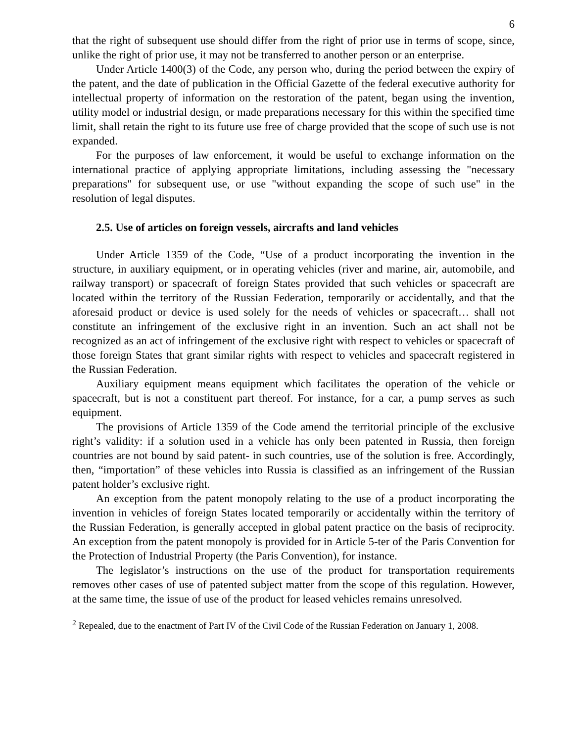6
that the right of subsequent use should differ from the right of prior use in terms of scope, since, unlike the right of prior use, it may not be transferred to another person or an enterprise.
Under Article 1400(3) of the Code, any person who, during the period between the expiry of the patent, and the date of publication in the Official Gazette of the federal executive authority for intellectual property of information on the restoration of the patent, began using the invention, utility model or industrial design, or made preparations necessary for this within the specified time limit, shall retain the right to its future use free of charge provided that the scope of such use is not expanded.
For the purposes of law enforcement, it would be useful to exchange information on the international practice of applying appropriate limitations, including assessing the "necessary preparations" for subsequent use, or use "without expanding the scope of such use" in the resolution of legal disputes.
2.5. Use of articles on foreign vessels, aircrafts and land vehicles
Under Article 1359 of the Code, “Use of a product incorporating the invention in the structure, in auxiliary equipment, or in operating vehicles (river and marine, air, automobile, and railway transport) or spacecraft of foreign States provided that such vehicles or spacecraft are located within the territory of the Russian Federation, temporarily or accidentally, and that the aforesaid product or device is used solely for the needs of vehicles or spacecraft… shall not constitute an infringement of the exclusive right in an invention. Such an act shall not be recognized as an act of infringement of the exclusive right with respect to vehicles or spacecraft of those foreign States that grant similar rights with respect to vehicles and spacecraft registered in the Russian Federation.
Auxiliary equipment means equipment which facilitates the operation of the vehicle or spacecraft, but is not a constituent part thereof. For instance, for a car, a pump serves as such equipment.
The provisions of Article 1359 of the Code amend the territorial principle of the exclusive right’s validity: if a solution used in a vehicle has only been patented in Russia, then foreign countries are not bound by said patent- in such countries, use of the solution is free. Accordingly, then, “importation” of these vehicles into Russia is classified as an infringement of the Russian patent holder’s exclusive right.
An exception from the patent monopoly relating to the use of a product incorporating the invention in vehicles of foreign States located temporarily or accidentally within the territory of the Russian Federation, is generally accepted in global patent practice on the basis of reciprocity. An exception from the patent monopoly is provided for in Article 5-ter of the Paris Convention for the Protection of Industrial Property (the Paris Convention), for instance.
The legislator’s instructions on the use of the product for transportation requirements removes other cases of use of patented subject matter from the scope of this regulation. However, at the same time, the issue of use of the product for leased vehicles remains unresolved.
<sup>2</sup> Repealed, due to the enactment of Part IV of the Civil Code of the Russian Federation on January 1, 2008.